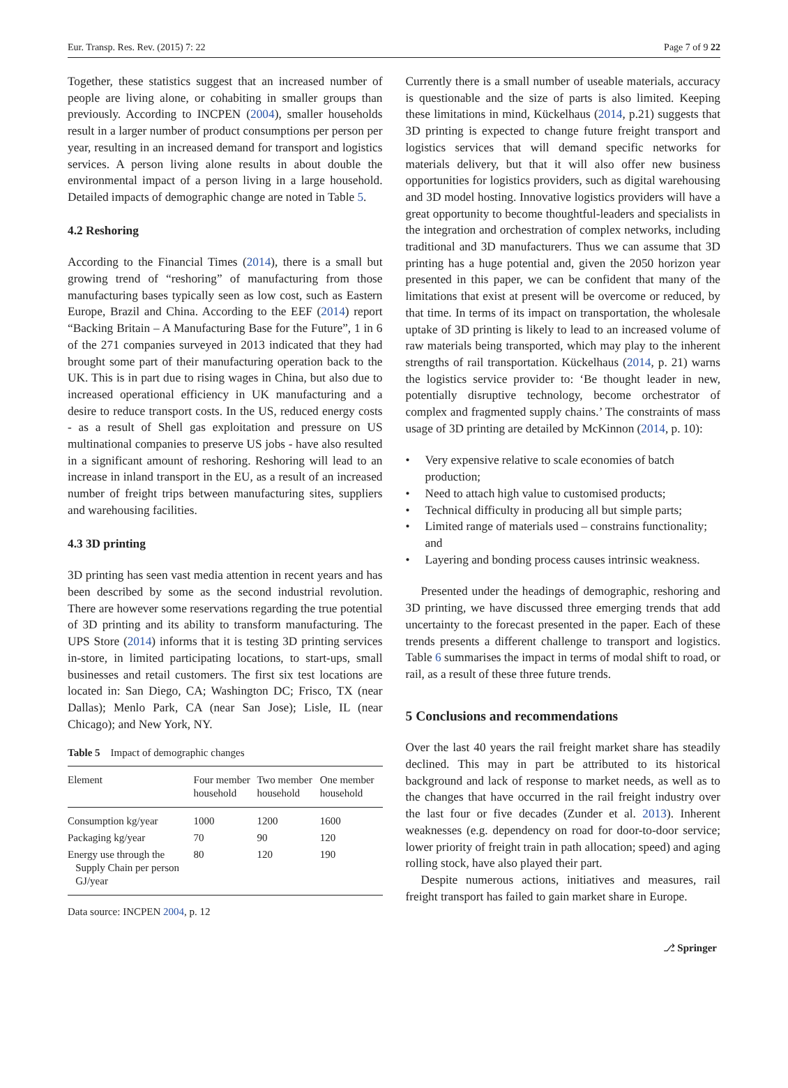Eur. Transp. Res. Rev. (2015) 7: 22 Page 7 of 9 22
Together, these statistics suggest that an increased number of people are living alone, or cohabiting in smaller groups than previously. According to INCPEN (2004), smaller households result in a larger number of product consumptions per person per year, resulting in an increased demand for transport and logistics services. A person living alone results in about double the environmental impact of a person living in a large household. Detailed impacts of demographic change are noted in Table 5.
4.2 Reshoring
According to the Financial Times (2014), there is a small but growing trend of “reshoring” of manufacturing from those manufacturing bases typically seen as low cost, such as Eastern Europe, Brazil and China. According to the EEF (2014) report “Backing Britain – A Manufacturing Base for the Future”, 1 in 6 of the 271 companies surveyed in 2013 indicated that they had brought some part of their manufacturing operation back to the UK. This is in part due to rising wages in China, but also due to increased operational efficiency in UK manufacturing and a desire to reduce transport costs. In the US, reduced energy costs - as a result of Shell gas exploitation and pressure on US multinational companies to preserve US jobs - have also resulted in a significant amount of reshoring. Reshoring will lead to an increase in inland transport in the EU, as a result of an increased number of freight trips between manufacturing sites, suppliers and warehousing facilities.
4.3 3D printing
3D printing has seen vast media attention in recent years and has been described by some as the second industrial revolution. There are however some reservations regarding the true potential of 3D printing and its ability to transform manufacturing. The UPS Store (2014) informs that it is testing 3D printing services in-store, in limited participating locations, to start-ups, small businesses and retail customers. The first six test locations are located in: San Diego, CA; Washington DC; Frisco, TX (near Dallas); Menlo Park, CA (near San Jose); Lisle, IL (near Chicago); and New York, NY.
Table 5 Impact of demographic changes
| Element | Four member household | Two member household | One member household |
| --- | --- | --- | --- |
| Consumption kg/year | 1000 | 1200 | 1600 |
| Packaging kg/year | 70 | 90 | 120 |
| Energy use through the Supply Chain per person GJ/year | 80 | 120 | 190 |
Data source: INCPEN 2004, p. 12
Currently there is a small number of useable materials, accuracy is questionable and the size of parts is also limited. Keeping these limitations in mind, Kückelhaus (2014, p.21) suggests that 3D printing is expected to change future freight transport and logistics services that will demand specific networks for materials delivery, but that it will also offer new business opportunities for logistics providers, such as digital warehousing and 3D model hosting. Innovative logistics providers will have a great opportunity to become thoughtful-leaders and specialists in the integration and orchestration of complex networks, including traditional and 3D manufacturers. Thus we can assume that 3D printing has a huge potential and, given the 2050 horizon year presented in this paper, we can be confident that many of the limitations that exist at present will be overcome or reduced, by that time. In terms of its impact on transportation, the wholesale uptake of 3D printing is likely to lead to an increased volume of raw materials being transported, which may play to the inherent strengths of rail transportation. Kückelhaus (2014, p. 21) warns the logistics service provider to: ‘Be thought leader in new, potentially disruptive technology, become orchestrator of complex and fragmented supply chains.’ The constraints of mass usage of 3D printing are detailed by McKinnon (2014, p. 10):
• Very expensive relative to scale economies of batch production;
• Need to attach high value to customised products;
• Technical difficulty in producing all but simple parts;
• Limited range of materials used – constrains functionality; and
• Layering and bonding process causes intrinsic weakness.
Presented under the headings of demographic, reshoring and 3D printing, we have discussed three emerging trends that add uncertainty to the forecast presented in the paper. Each of these trends presents a different challenge to transport and logistics. Table 6 summarises the impact in terms of modal shift to road, or rail, as a result of these three future trends.
5 Conclusions and recommendations
Over the last 40 years the rail freight market share has steadily declined. This may in part be attributed to its historical background and lack of response to market needs, as well as to the changes that have occurred in the rail freight industry over the last four or five decades (Zunder et al. 2013). Inherent weaknesses (e.g. dependency on road for door-to-door service; lower priority of freight train in path allocation; speed) and aging rolling stock, have also played their part.
Despite numerous actions, initiatives and measures, rail freight transport has failed to gain market share in Europe.
⎇ Springer